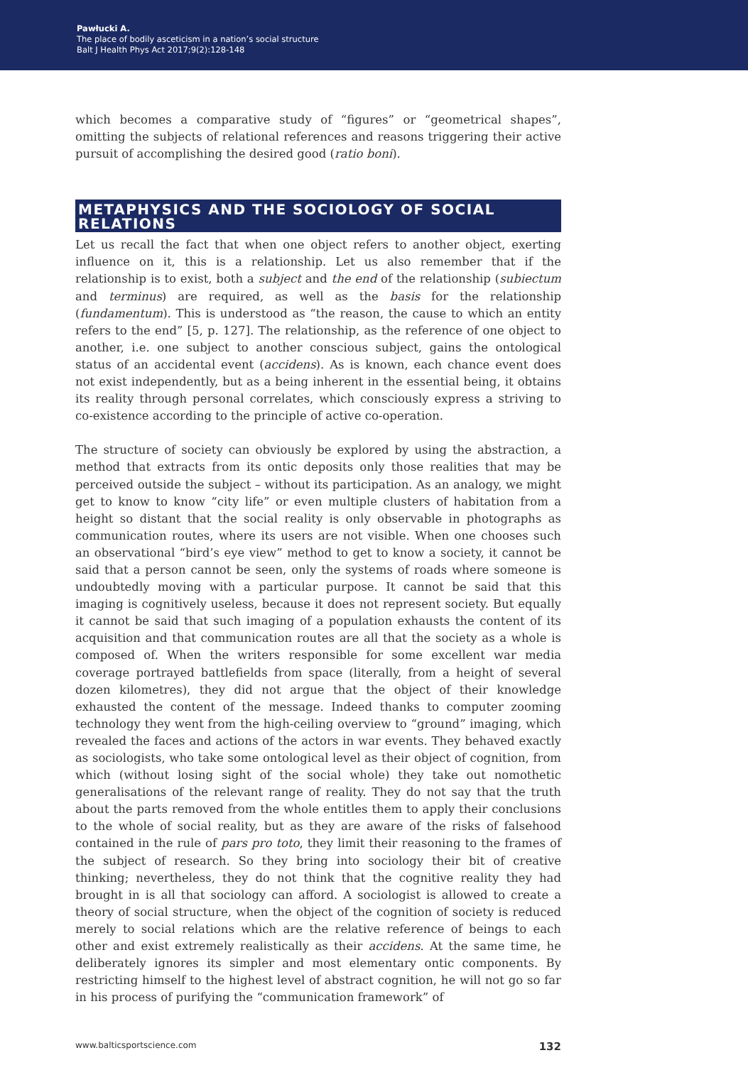Pawłucki A.
The place of bodily asceticism in a nation’s social structure
Balt J Health Phys Act 2017;9(2):128-148
which becomes a comparative study of “figures” or “geometrical shapes”, omitting the subjects of relational references and reasons triggering their active pursuit of accomplishing the desired good (ratio boni).
METAPHYSICS AND THE SOCIOLOGY OF SOCIAL RELATIONS
Let us recall the fact that when one object refers to another object, exerting influence on it, this is a relationship. Let us also remember that if the relationship is to exist, both a subject and the end of the relationship (subiectum and terminus) are required, as well as the basis for the relationship (fundamentum). This is understood as “the reason, the cause to which an entity refers to the end” [5, p. 127]. The relationship, as the reference of one object to another, i.e. one subject to another conscious subject, gains the ontological status of an accidental event (accidens). As is known, each chance event does not exist independently, but as a being inherent in the essential being, it obtains its reality through personal correlates, which consciously express a striving to co-existence according to the principle of active co-operation.
The structure of society can obviously be explored by using the abstraction, a method that extracts from its ontic deposits only those realities that may be perceived outside the subject – without its participation. As an analogy, we might get to know to know “city life” or even multiple clusters of habitation from a height so distant that the social reality is only observable in photographs as communication routes, where its users are not visible. When one chooses such an observational “bird’s eye view” method to get to know a society, it cannot be said that a person cannot be seen, only the systems of roads where someone is undoubtedly moving with a particular purpose. It cannot be said that this imaging is cognitively useless, because it does not represent society. But equally it cannot be said that such imaging of a population exhausts the content of its acquisition and that communication routes are all that the society as a whole is composed of. When the writers responsible for some excellent war media coverage portrayed battlefields from space (literally, from a height of several dozen kilometres), they did not argue that the object of their knowledge exhausted the content of the message. Indeed thanks to computer zooming technology they went from the high-ceiling overview to “ground” imaging, which revealed the faces and actions of the actors in war events. They behaved exactly as sociologists, who take some ontological level as their object of cognition, from which (without losing sight of the social whole) they take out nomothetic generalisations of the relevant range of reality. They do not say that the truth about the parts removed from the whole entitles them to apply their conclusions to the whole of social reality, but as they are aware of the risks of falsehood contained in the rule of pars pro toto, they limit their reasoning to the frames of the subject of research. So they bring into sociology their bit of creative thinking; nevertheless, they do not think that the cognitive reality they had brought in is all that sociology can afford. A sociologist is allowed to create a theory of social structure, when the object of the cognition of society is reduced merely to social relations which are the relative reference of beings to each other and exist extremely realistically as their accidens. At the same time, he deliberately ignores its simpler and most elementary ontic components. By restricting himself to the highest level of abstract cognition, he will not go so far in his process of purifying the “communication framework” of
www.balticsportscience.com 132